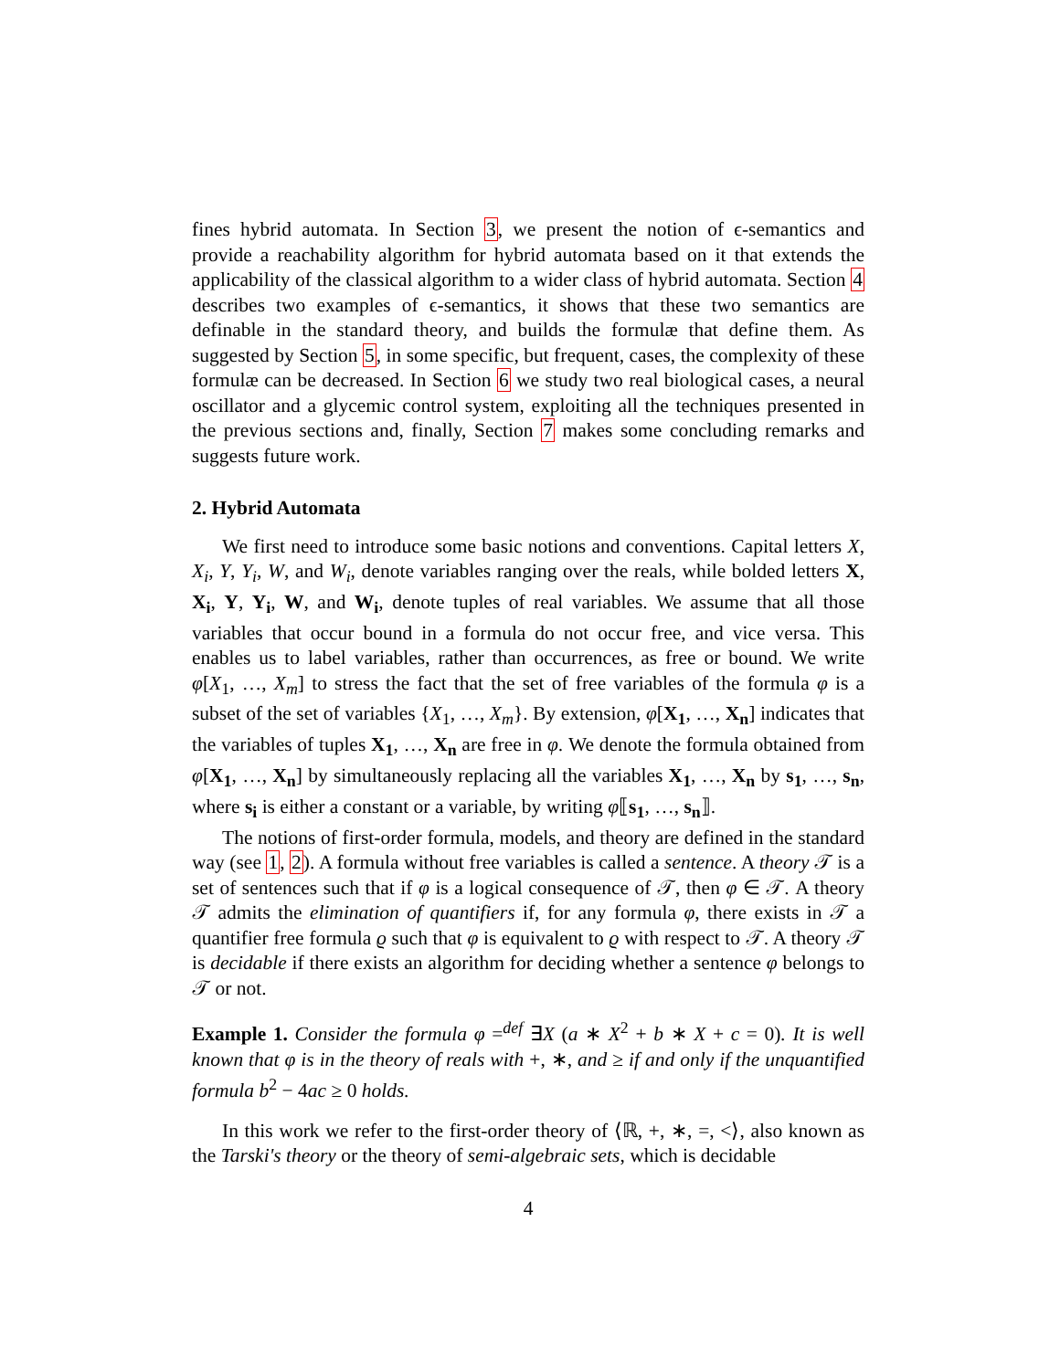fines hybrid automata. In Section 3, we present the notion of ϵ-semantics and provide a reachability algorithm for hybrid automata based on it that extends the applicability of the classical algorithm to a wider class of hybrid automata. Section 4 describes two examples of ϵ-semantics, it shows that these two semantics are definable in the standard theory, and builds the formulæ that define them. As suggested by Section 5, in some specific, but frequent, cases, the complexity of these formulæ can be decreased. In Section 6 we study two real biological cases, a neural oscillator and a glycemic control system, exploiting all the techniques presented in the previous sections and, finally, Section 7 makes some concluding remarks and suggests future work.
2. Hybrid Automata
We first need to introduce some basic notions and conventions. Capital letters X, X<sub>i</sub>, Y, Y<sub>i</sub>, W, and W<sub>i</sub>, denote variables ranging over the reals, while bolded letters X, X<sub>i</sub>, Y, Y<sub>i</sub>, W, and W<sub>i</sub>, denote tuples of real variables. We assume that all those variables that occur bound in a formula do not occur free, and vice versa. This enables us to label variables, rather than occurrences, as free or bound. We write φ[X<sub>1</sub>, …, X<sub>m</sub>] to stress the fact that the set of free variables of the formula φ is a subset of the set of variables {X<sub>1</sub>, …, X<sub>m</sub>}. By extension, φ[X<sub>1</sub>, …, X<sub>n</sub>] indicates that the variables of tuples X<sub>1</sub>, …, X<sub>n</sub> are free in φ. We denote the formula obtained from φ[X<sub>1</sub>, …, X<sub>n</sub>] by simultaneously replacing all the variables X<sub>1</sub>, …, X<sub>n</sub> by s<sub>1</sub>, …, s<sub>n</sub>, where s<sub>i</sub> is either a constant or a variable, by writing φ⟦s<sub>1</sub>, …, s<sub>n</sub>⟧.
The notions of first-order formula, models, and theory are defined in the standard way (see 1, 2). A formula without free variables is called a sentence. A theory 𝒯 is a set of sentences such that if φ is a logical consequence of 𝒯, then φ ∈ 𝒯. A theory 𝒯 admits the elimination of quantifiers if, for any formula φ, there exists in 𝒯 a quantifier free formula ϱ such that φ is equivalent to ϱ with respect to 𝒯. A theory 𝒯 is decidable if there exists an algorithm for deciding whether a sentence φ belongs to 𝒯 or not.
Example 1. Consider the formula φ =<sup>def</sup> ∃X (a ∗ X<sup>2</sup> + b ∗ X + c = 0). It is well known that φ is in the theory of reals with +, ∗, and ≥ if and only if the unquantified formula b<sup>2</sup> − 4ac ≥ 0 holds.
In this work we refer to the first-order theory of ⟨ℝ, +, ∗, =, <⟩, also known as the Tarski's theory or the theory of semi-algebraic sets, which is decidable
4